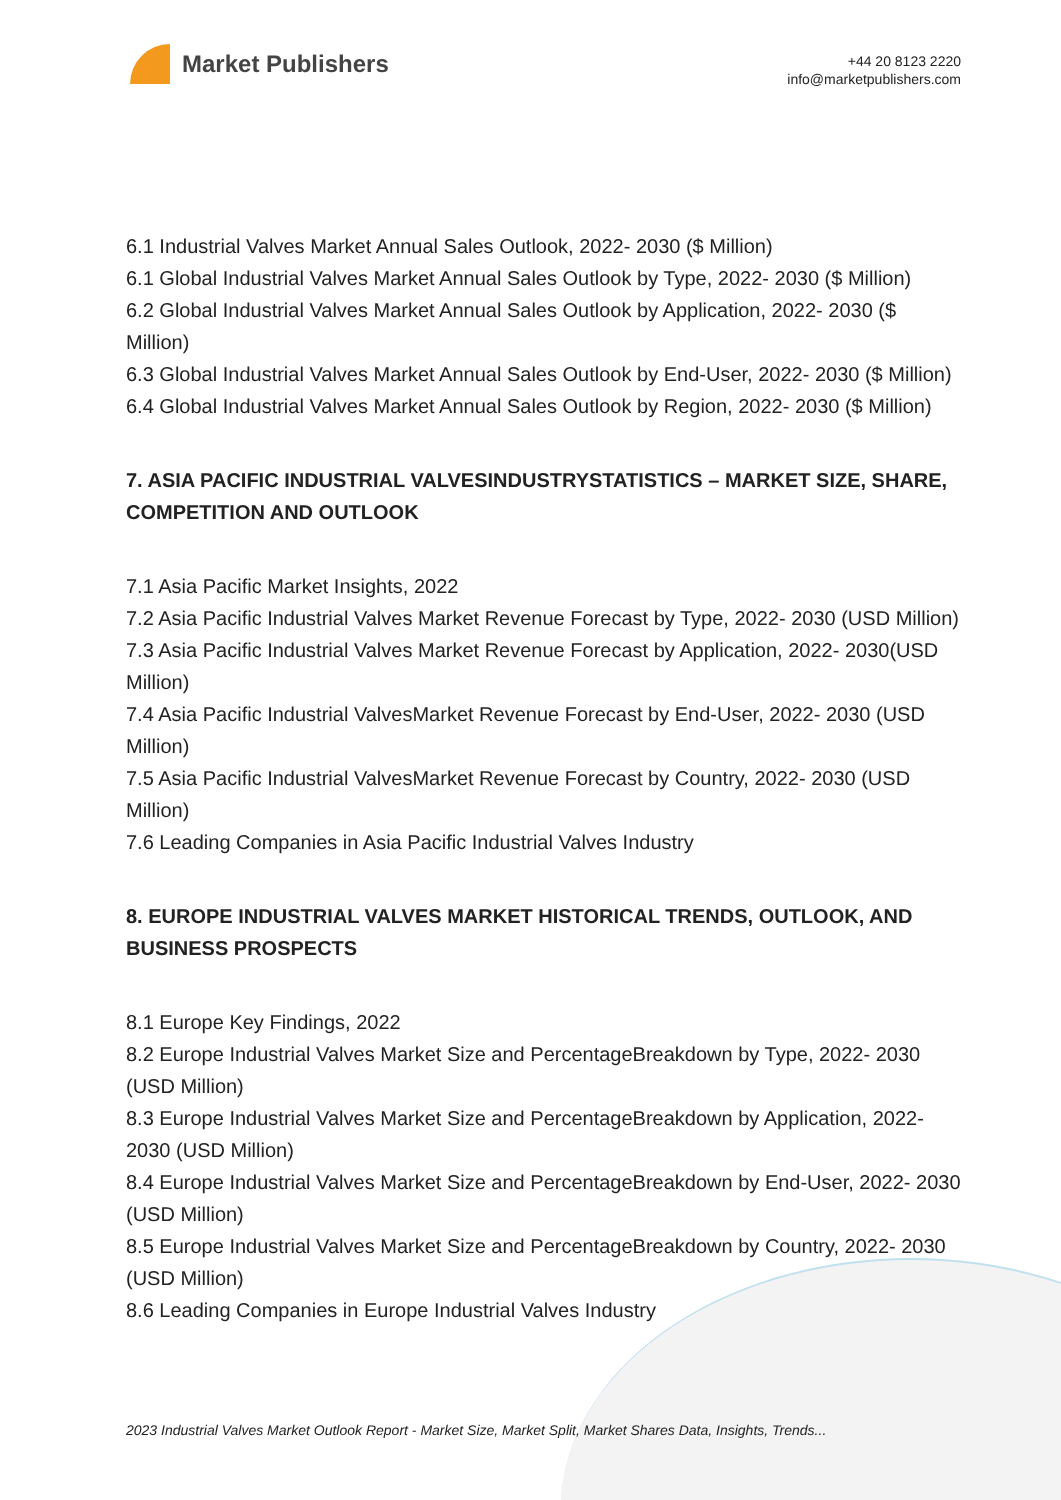Market Publishers
+44 20 8123 2220
info@marketpublishers.com
6.1 Industrial Valves Market Annual Sales Outlook, 2022- 2030 ($ Million)
6.1 Global Industrial Valves Market Annual Sales Outlook by Type, 2022- 2030 ($ Million)
6.2 Global Industrial Valves Market Annual Sales Outlook by Application, 2022- 2030 ($ Million)
6.3 Global Industrial Valves Market Annual Sales Outlook by End-User, 2022- 2030 ($ Million)
6.4 Global Industrial Valves Market Annual Sales Outlook by Region, 2022- 2030 ($ Million)
7. ASIA PACIFIC INDUSTRIAL VALVESINDUSTRYSTATISTICS – MARKET SIZE, SHARE, COMPETITION AND OUTLOOK
7.1 Asia Pacific Market Insights, 2022
7.2 Asia Pacific Industrial Valves Market Revenue Forecast by Type, 2022- 2030 (USD Million)
7.3 Asia Pacific Industrial Valves Market Revenue Forecast by Application, 2022- 2030(USD Million)
7.4 Asia Pacific Industrial ValvesMarket Revenue Forecast by End-User, 2022- 2030 (USD Million)
7.5 Asia Pacific Industrial ValvesMarket Revenue Forecast by Country, 2022- 2030 (USD Million)
7.6 Leading Companies in Asia Pacific Industrial Valves Industry
8. EUROPE INDUSTRIAL VALVES MARKET HISTORICAL TRENDS, OUTLOOK, AND BUSINESS PROSPECTS
8.1 Europe Key Findings, 2022
8.2 Europe Industrial Valves Market Size and PercentageBreakdown by Type, 2022- 2030 (USD Million)
8.3 Europe Industrial Valves Market Size and PercentageBreakdown by Application, 2022- 2030 (USD Million)
8.4 Europe Industrial Valves Market Size and PercentageBreakdown by End-User, 2022- 2030 (USD Million)
8.5 Europe Industrial Valves Market Size and PercentageBreakdown by Country, 2022- 2030 (USD Million)
8.6 Leading Companies in Europe Industrial Valves Industry
2023 Industrial Valves Market Outlook Report - Market Size, Market Split, Market Shares Data, Insights, Trends...